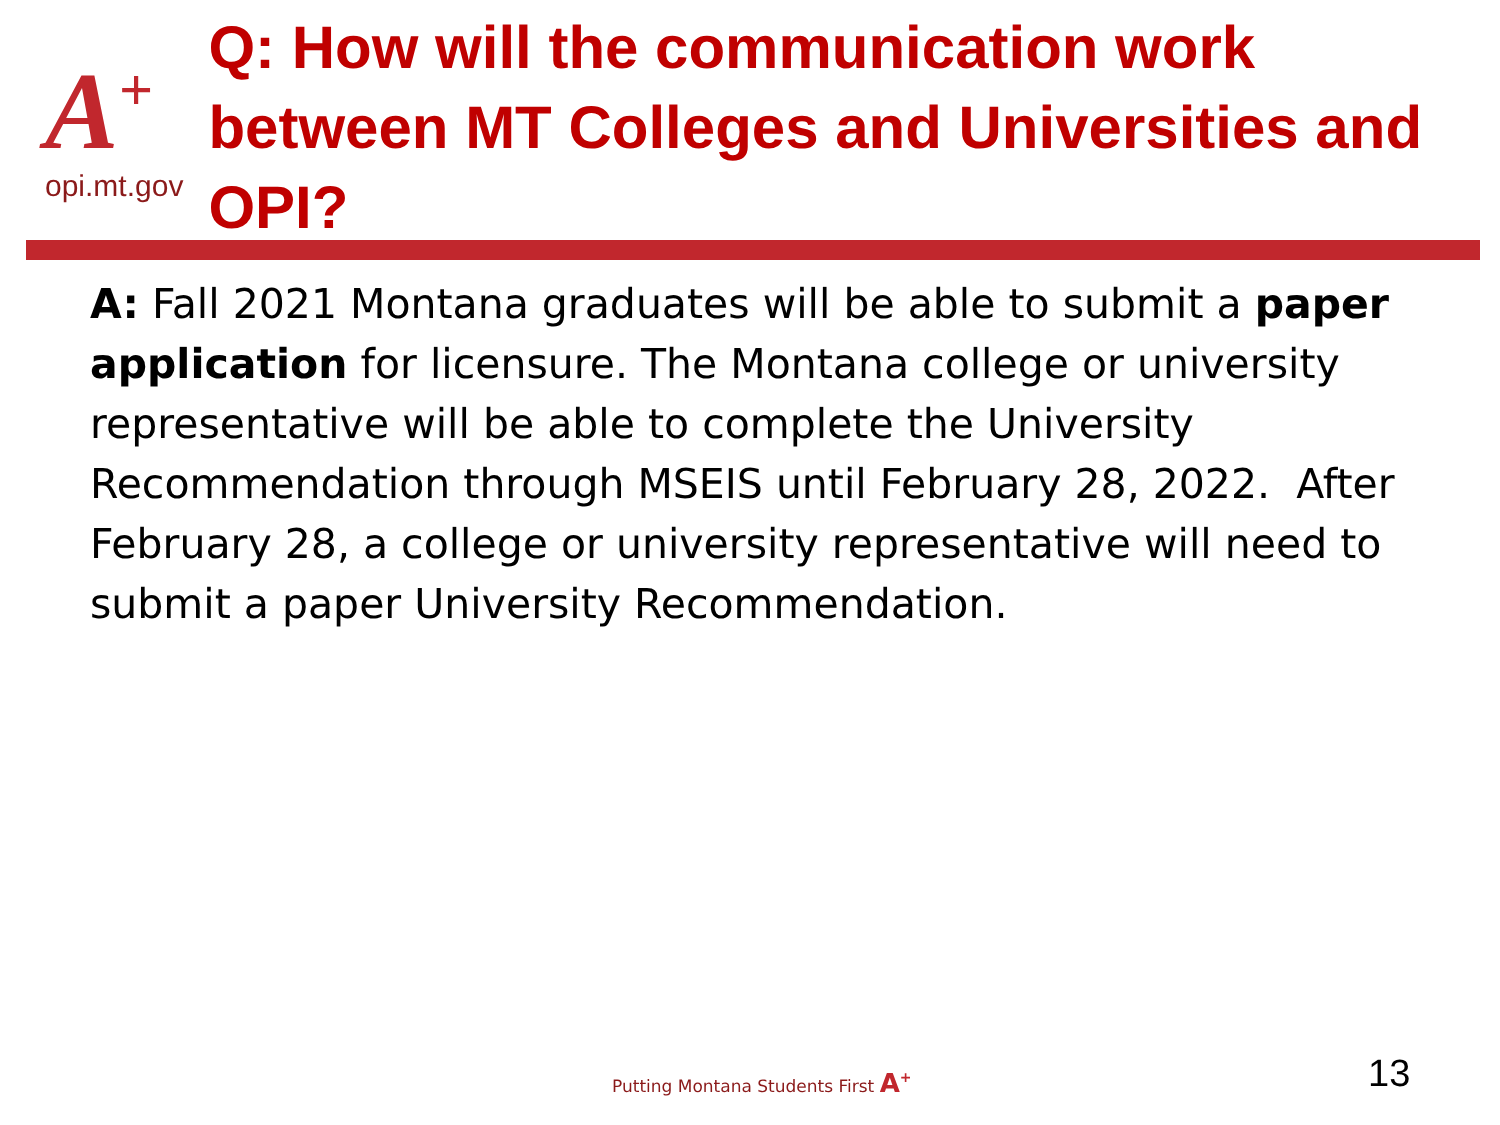A<sup>+</sup>
opi.mt.gov
Q: How will the communication work between MT Colleges and Universities and OPI?
A: Fall 2021 Montana graduates will be able to submit a paper application for licensure. The Montana college or university representative will be able to complete the University Recommendation through MSEIS until February 28, 2022. After February 28, a college or university representative will need to submit a paper University Recommendation.
Putting Montana Students First A<sup>+</sup>
13